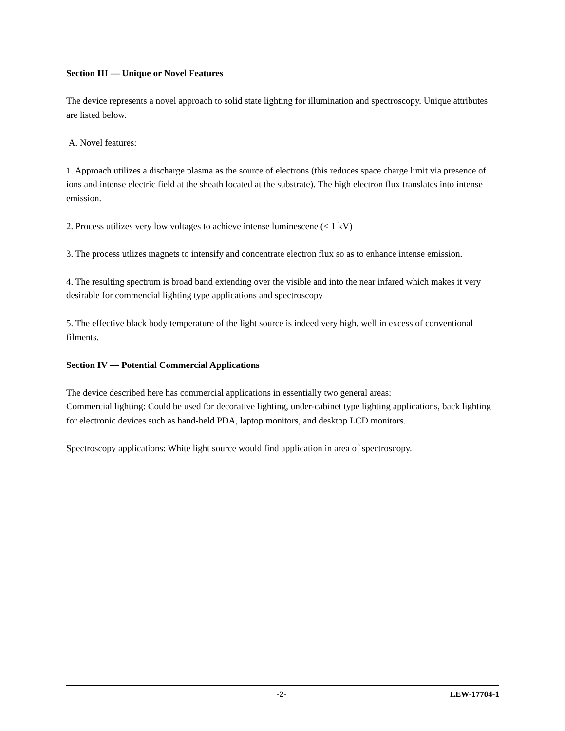Section III — Unique or Novel Features
The device represents a novel approach to solid state lighting for illumination and spectroscopy. Unique attributes are listed below.
A. Novel features:
1. Approach utilizes a discharge plasma as the source of electrons (this reduces space charge limit via presence of ions and intense electric field at the sheath located at the substrate). The high electron flux translates into intense emission.
2. Process utilizes very low voltages to achieve intense luminescene (< 1 kV)
3. The process utlizes magnets to intensify and concentrate electron flux so as to enhance intense emission.
4. The resulting spectrum is broad band extending over the visible and into the near infared which makes it very desirable for commencial lighting type applications and spectroscopy
5. The effective black body temperature of the light source is indeed very high, well in excess of conventional filments.
Section IV — Potential Commercial Applications
The device described here has commercial applications in essentially two general areas:
Commercial lighting: Could be used for decorative lighting, under-cabinet type lighting applications, back lighting for electronic devices such as hand-held PDA, laptop monitors, and desktop LCD monitors.
Spectroscopy applications: White light source would find application in area of spectroscopy.
-2- LEW-17704-1